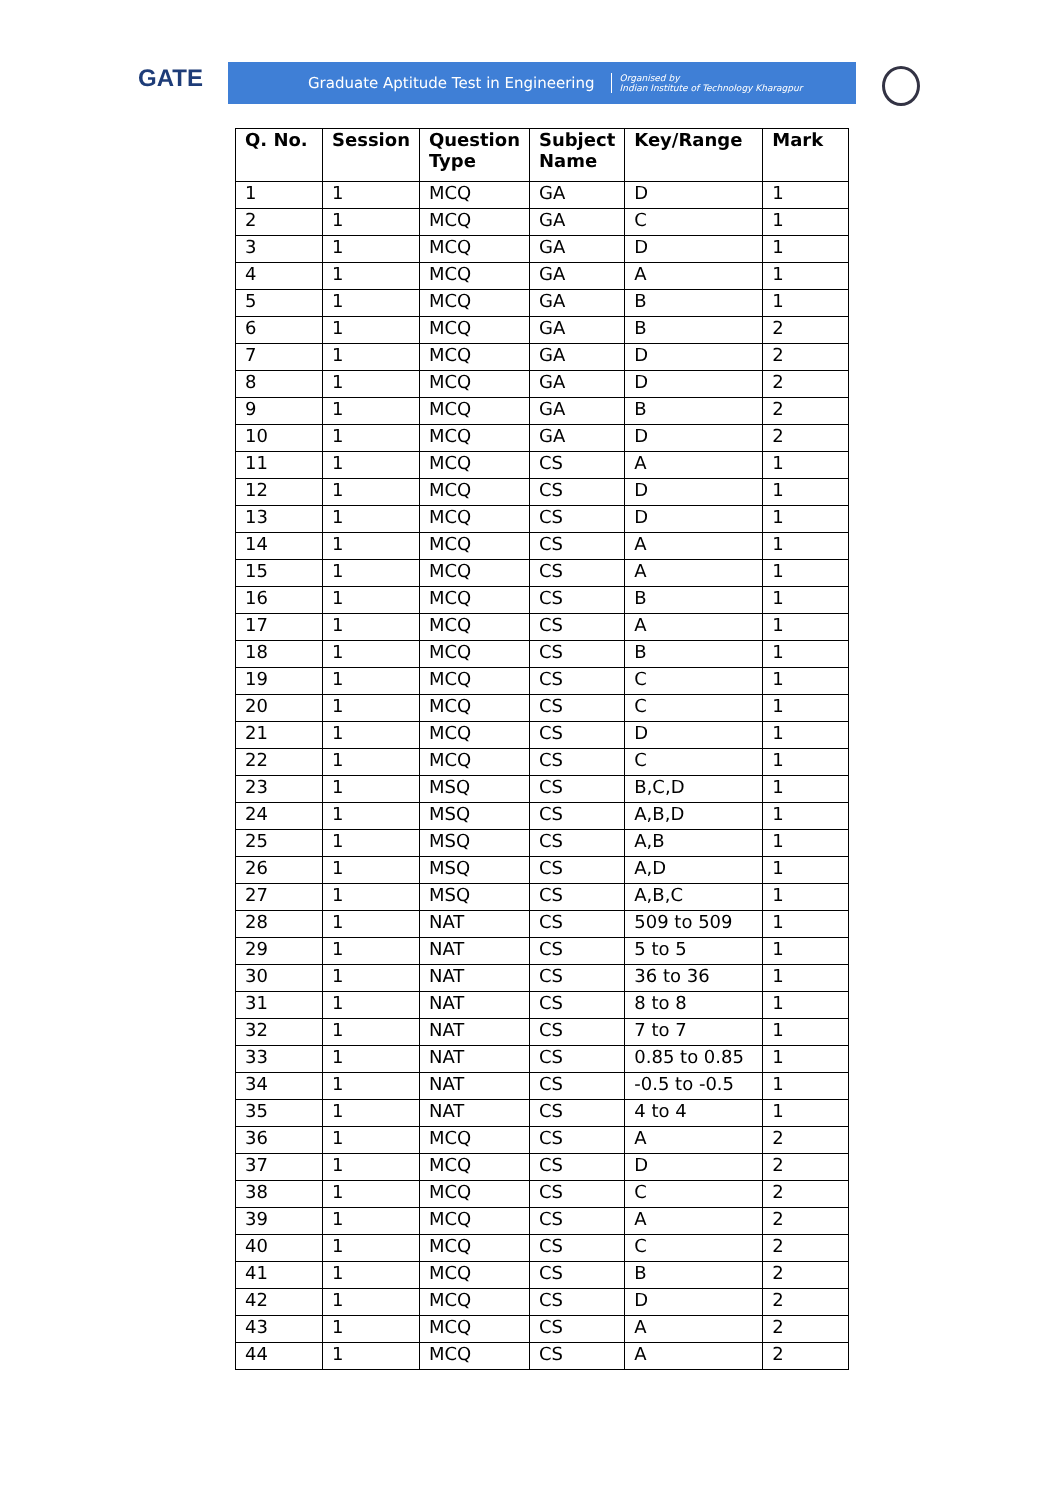GATE
Graduate Aptitude Test in Engineering Organised by
Indian Institute of Technology Kharagpur
| Q. No. | Session | Question Type | Subject Name | Key/Range | Mark |
| --- | --- | --- | --- | --- | --- |
| 1 | 1 | MCQ | GA | D | 1 |
| 2 | 1 | MCQ | GA | C | 1 |
| 3 | 1 | MCQ | GA | D | 1 |
| 4 | 1 | MCQ | GA | A | 1 |
| 5 | 1 | MCQ | GA | B | 1 |
| 6 | 1 | MCQ | GA | B | 2 |
| 7 | 1 | MCQ | GA | D | 2 |
| 8 | 1 | MCQ | GA | D | 2 |
| 9 | 1 | MCQ | GA | B | 2 |
| 10 | 1 | MCQ | GA | D | 2 |
| 11 | 1 | MCQ | CS | A | 1 |
| 12 | 1 | MCQ | CS | D | 1 |
| 13 | 1 | MCQ | CS | D | 1 |
| 14 | 1 | MCQ | CS | A | 1 |
| 15 | 1 | MCQ | CS | A | 1 |
| 16 | 1 | MCQ | CS | B | 1 |
| 17 | 1 | MCQ | CS | A | 1 |
| 18 | 1 | MCQ | CS | B | 1 |
| 19 | 1 | MCQ | CS | C | 1 |
| 20 | 1 | MCQ | CS | C | 1 |
| 21 | 1 | MCQ | CS | D | 1 |
| 22 | 1 | MCQ | CS | C | 1 |
| 23 | 1 | MSQ | CS | B,C,D | 1 |
| 24 | 1 | MSQ | CS | A,B,D | 1 |
| 25 | 1 | MSQ | CS | A,B | 1 |
| 26 | 1 | MSQ | CS | A,D | 1 |
| 27 | 1 | MSQ | CS | A,B,C | 1 |
| 28 | 1 | NAT | CS | 509 to 509 | 1 |
| 29 | 1 | NAT | CS | 5 to 5 | 1 |
| 30 | 1 | NAT | CS | 36 to 36 | 1 |
| 31 | 1 | NAT | CS | 8 to 8 | 1 |
| 32 | 1 | NAT | CS | 7 to 7 | 1 |
| 33 | 1 | NAT | CS | 0.85 to 0.85 | 1 |
| 34 | 1 | NAT | CS | -0.5 to -0.5 | 1 |
| 35 | 1 | NAT | CS | 4 to 4 | 1 |
| 36 | 1 | MCQ | CS | A | 2 |
| 37 | 1 | MCQ | CS | D | 2 |
| 38 | 1 | MCQ | CS | C | 2 |
| 39 | 1 | MCQ | CS | A | 2 |
| 40 | 1 | MCQ | CS | C | 2 |
| 41 | 1 | MCQ | CS | B | 2 |
| 42 | 1 | MCQ | CS | D | 2 |
| 43 | 1 | MCQ | CS | A | 2 |
| 44 | 1 | MCQ | CS | A | 2 |